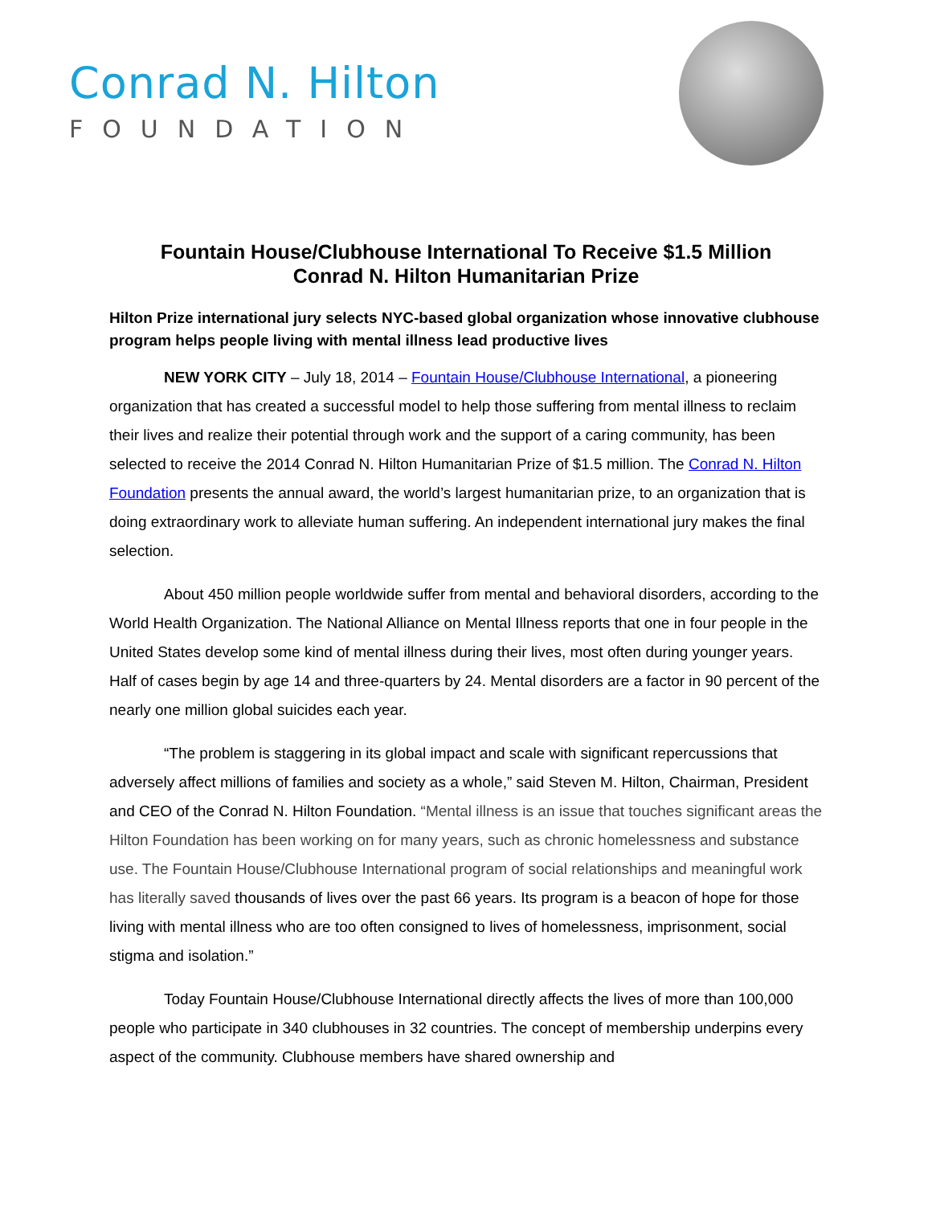Conrad N. Hilton
FOUNDATION
Fountain House/Clubhouse International To Receive $1.5 Million
Conrad N. Hilton Humanitarian Prize
Hilton Prize international jury selects NYC-based global organization whose innovative clubhouse program helps people living with mental illness lead productive lives
NEW YORK CITY – July 18, 2014 – Fountain House/Clubhouse International, a pioneering organization that has created a successful model to help those suffering from mental illness to reclaim their lives and realize their potential through work and the support of a caring community, has been selected to receive the 2014 Conrad N. Hilton Humanitarian Prize of $1.5 million. The Conrad N. Hilton Foundation presents the annual award, the world’s largest humanitarian prize, to an organization that is doing extraordinary work to alleviate human suffering. An independent international jury makes the final selection.
About 450 million people worldwide suffer from mental and behavioral disorders, according to the World Health Organization. The National Alliance on Mental Illness reports that one in four people in the United States develop some kind of mental illness during their lives, most often during younger years. Half of cases begin by age 14 and three-quarters by 24. Mental disorders are a factor in 90 percent of the nearly one million global suicides each year.
“The problem is staggering in its global impact and scale with significant repercussions that adversely affect millions of families and society as a whole,” said Steven M. Hilton, Chairman, President and CEO of the Conrad N. Hilton Foundation. “Mental illness is an issue that touches significant areas the Hilton Foundation has been working on for many years, such as chronic homelessness and substance use. The Fountain House/Clubhouse International program of social relationships and meaningful work has literally saved thousands of lives over the past 66 years. Its program is a beacon of hope for those living with mental illness who are too often consigned to lives of homelessness, imprisonment, social stigma and isolation.”
Today Fountain House/Clubhouse International directly affects the lives of more than 100,000 people who participate in 340 clubhouses in 32 countries. The concept of membership underpins every aspect of the community. Clubhouse members have shared ownership and